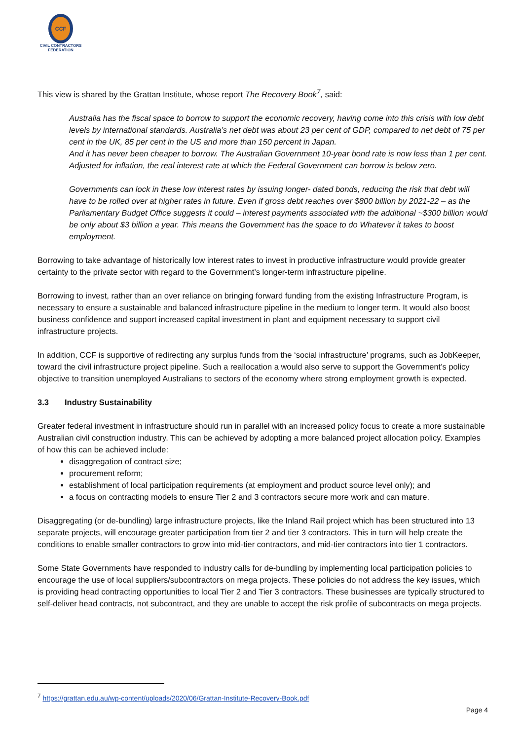CCF
CIVIL CONTRACTORS
FEDERATION
This view is shared by the Grattan Institute, whose report The Recovery Book<sup>7</sup>, said:
Australia has the fiscal space to borrow to support the economic recovery, having come into this crisis with low debt levels by international standards. Australia’s net debt was about 23 per cent of GDP, compared to net debt of 75 per cent in the UK, 85 per cent in the US and more than 150 percent in Japan.
And it has never been cheaper to borrow. The Australian Government 10-year bond rate is now less than 1 per cent. Adjusted for inflation, the real interest rate at which the Federal Government can borrow is below zero.
Governments can lock in these low interest rates by issuing longer- dated bonds, reducing the risk that debt will have to be rolled over at higher rates in future. Even if gross debt reaches over $800 billion by 2021-22 – as the Parliamentary Budget Office suggests it could – interest payments associated with the additional ~$300 billion would be only about $3 billion a year. This means the Government has the space to do Whatever it takes to boost employment.
Borrowing to take advantage of historically low interest rates to invest in productive infrastructure would provide greater certainty to the private sector with regard to the Government’s longer-term infrastructure pipeline.
Borrowing to invest, rather than an over reliance on bringing forward funding from the existing Infrastructure Program, is necessary to ensure a sustainable and balanced infrastructure pipeline in the medium to longer term. It would also boost business confidence and support increased capital investment in plant and equipment necessary to support civil infrastructure projects.
In addition, CCF is supportive of redirecting any surplus funds from the ‘social infrastructure’ programs, such as JobKeeper, toward the civil infrastructure project pipeline. Such a reallocation a would also serve to support the Government’s policy objective to transition unemployed Australians to sectors of the economy where strong employment growth is expected.
3.3 Industry Sustainability
Greater federal investment in infrastructure should run in parallel with an increased policy focus to create a more sustainable Australian civil construction industry. This can be achieved by adopting a more balanced project allocation policy. Examples of how this can be achieved include:
disaggregation of contract size;
procurement reform;
establishment of local participation requirements (at employment and product source level only); and
a focus on contracting models to ensure Tier 2 and 3 contractors secure more work and can mature.
Disaggregating (or de-bundling) large infrastructure projects, like the Inland Rail project which has been structured into 13 separate projects, will encourage greater participation from tier 2 and tier 3 contractors. This in turn will help create the conditions to enable smaller contractors to grow into mid-tier contractors, and mid-tier contractors into tier 1 contractors.
Some State Governments have responded to industry calls for de-bundling by implementing local participation policies to encourage the use of local suppliers/subcontractors on mega projects. These policies do not address the key issues, which is providing head contracting opportunities to local Tier 2 and Tier 3 contractors. These businesses are typically structured to self-deliver head contracts, not subcontract, and they are unable to accept the risk profile of subcontracts on mega projects.
<sup>7</sup> https://grattan.edu.au/wp-content/uploads/2020/06/Grattan-Institute-Recovery-Book.pdf
Page 4